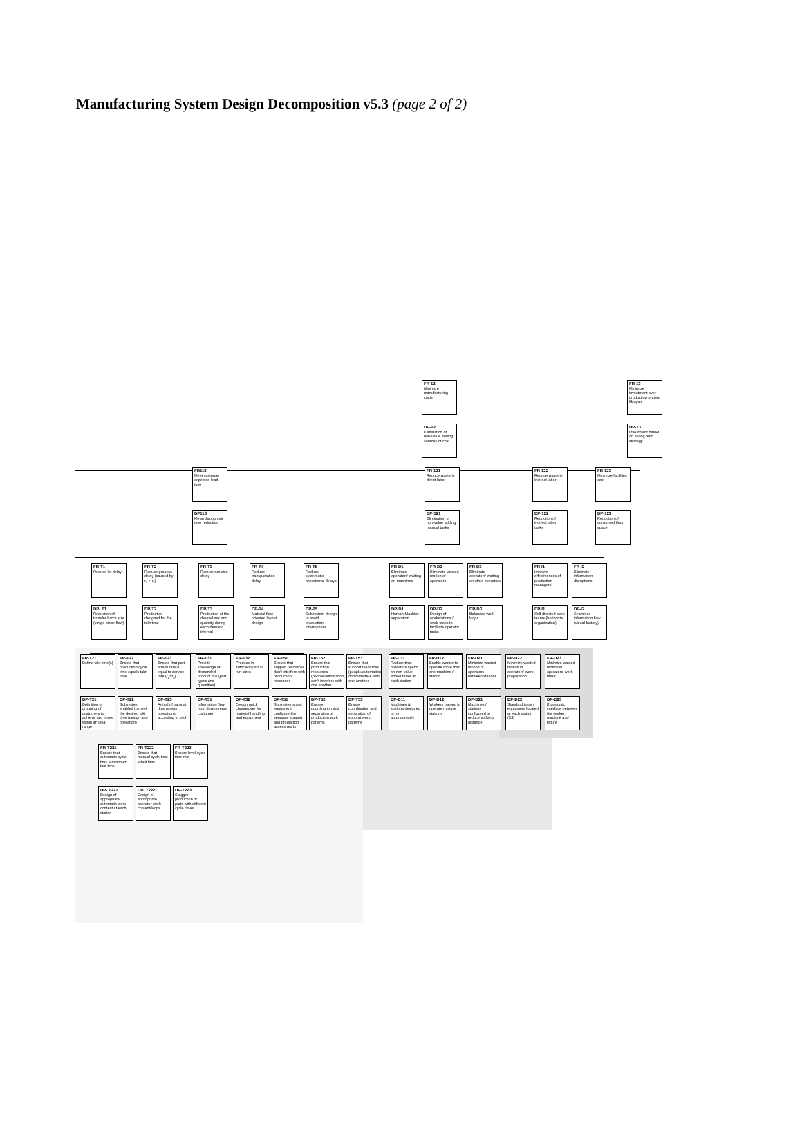Manufacturing System Design Decomposition v5.3 (page 2 of 2)
FR-12
Minimize manufacturing costs
FR-13
Minimize investment over production system lifecycle
DP-12
Elimination of non-value adding sources of cost
DP-13
Investment based on a long term strategy
FR113
Meet customer expected lead time
FR-121
Reduce waste in direct labor
FR-122
Reduce waste in indirect labor
FR-123
Minimize facilities cost
DP113
Mean throughput time reduction
DP-121
Elimination of non-value adding manual tasks
DP-122
Reduction of indirect labor tasks
DP-123
Reduction of consumed floor space
FR-T1
Reduce lot delay
FR-T2
Reduce process delay (caused by r<sub>a</sub> > r<sub>c</sub>)
FR-T3
Reduce run size delay
FR-T4
Reduce transportation delay
FR-T5
Reduce systematic operational delays
FR-D1
Eliminate operators' waiting on machines
FR-D2
Eliminate wasted motion of operators
FR-D3
Eliminate operators' waiting on other operators
FR-I1
Improve effectiveness of production managers
FR-I2
Eliminate information disruptions
DP- T1
Reduction of transfer batch size (single-piece flow)
DP-T2
Production designed for the takt time
DP-T3
Production of the desired mix and quantity during each demand interval
DP-T4
Material flow oriented layout design
DP-T5
Subsystem design to avoid production interruptions
DP-D1
Human-Machine separation
DP-D2
Design of workstations / work-loops to facilitate operator tasks
DP-D3
Balanced work-loops
DP-I1
Self directed work teams (horizontal organization)
DP-I2
Seamless information flow (visual factory)
FR-T21
Define takt time(s)
FR-T22
Ensure that production cycle time equals takt time
FR-T23
Ensure that part arrival rate is equal to service rate (r<sub>a</sub>=r<sub>s</sub>)
FR-T31
Provide knowledge of demanded product mix (part types and quantities)
FR-T32
Produce in sufficiently small run sizes
FR-T51
Ensure that support resources don't interfere with production resources
FR-T52
Ensure that production resources (people/automation) don't interfere with one another
FR-T53
Ensure that support resources (people/automation) don't interfere with one another
FR-D11
Reduce time operators spend on non-value added tasks at each station
FR-D12
Enable worker to operate more than one machine / station
FR-D21
Minimize wasted motion of operators between stations
FR-D22
Minimize wasted motion in operators' work preparation
FR-D23
Minimize wasted motion in operators' work tasks
DP-T21
Definition or grouping of customers to achieve takt times within an ideal range
DP-T22
Subsystem enabled to meet the desired takt time (design and operation)
DP-T23
Arrival of parts at downstream operations according to pitch
DP-T31
Information flow from downstream customer
DP-T32
Design quick changeover for material handling and equipment
DP-T51
Subsystems and equipment configured to separate support and production access req'ts
DP-T52
Ensure coordination and separation of production work patterns
DP-T53
Ensure coordination and separation of support work patterns
DP-D11
Machines & stations designed to run autonomously
DP-D12
Workers trained to operate multiple stations
DP-D21
Machines / stations configured to reduce walking distance
DP-D22
Standard tools / equipment located at each station (5S)
DP-D23
Ergonomic interface between the worker, machine and fixture
FR-T221
Ensure that automatic cycle time ≤ minimum takt time
FR-T222
Ensure that manual cycle time ≤ takt time
FR-T223
Ensure level cycle time mix
DP- T221
Design of appropriate automatic work content at each station
DP- T222
Design of appropriate operator work content/loops
DP-T223
Stagger production of parts with different cycle times